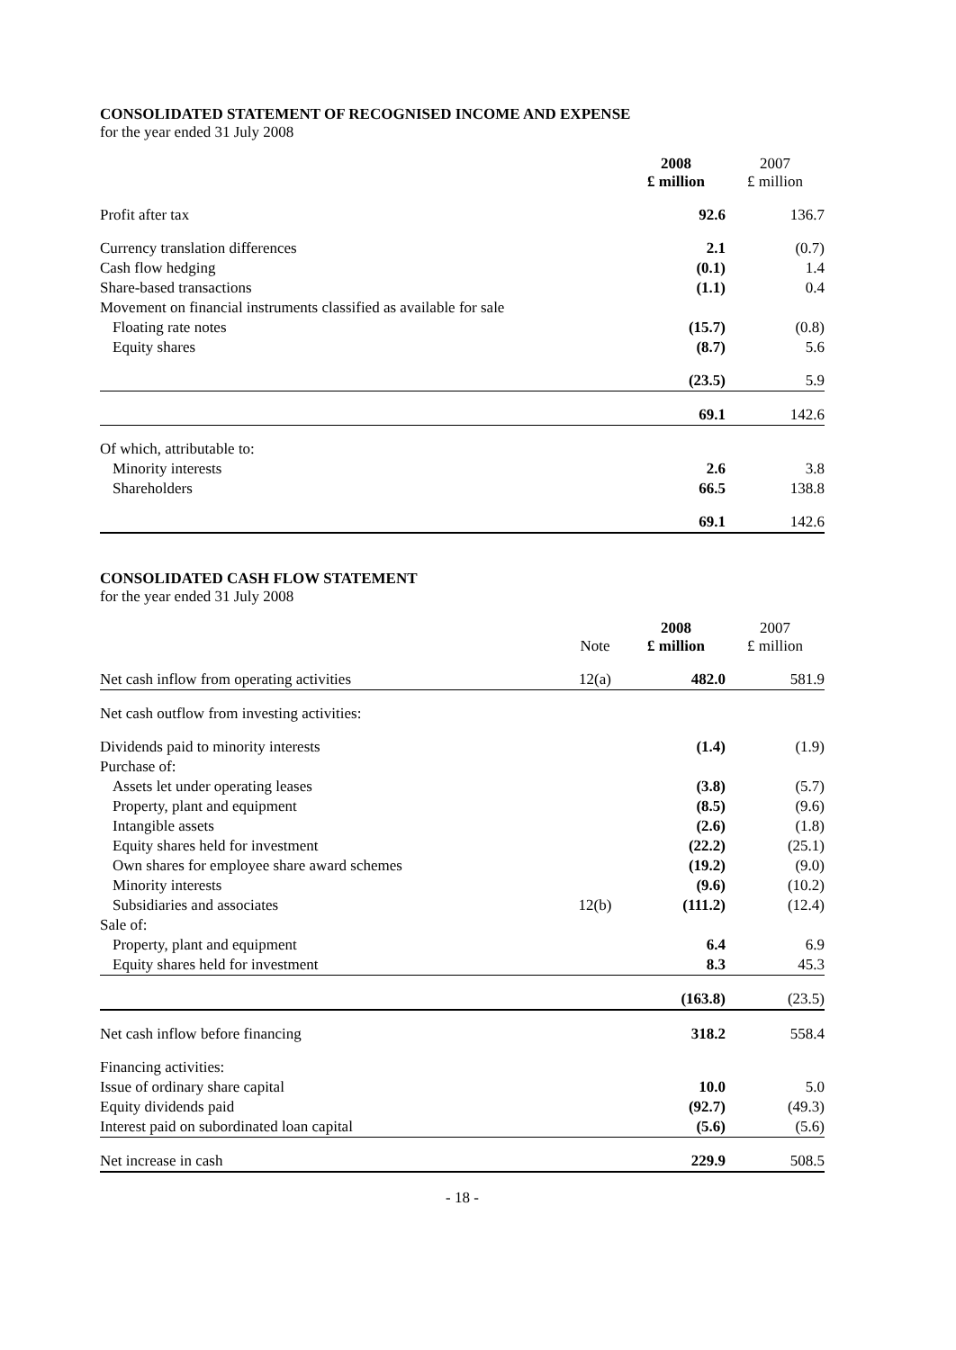CONSOLIDATED STATEMENT OF RECOGNISED INCOME AND EXPENSE
for the year ended 31 July 2008
| | 2008 £ million | 2007 £ million |
| --- | --- | --- |
| Profit after tax | 92.6 | 136.7 |
| Currency translation differences | 2.1 | (0.7) |
| Cash flow hedging | (0.1) | 1.4 |
| Share-based transactions | (1.1) | 0.4 |
| Movement on financial instruments classified as available for sale | | |
| Floating rate notes | (15.7) | (0.8) |
| Equity shares | (8.7) | 5.6 |
| | (23.5) | 5.9 |
| | 69.1 | 142.6 |
| Of which, attributable to: | | |
| Minority interests | 2.6 | 3.8 |
| Shareholders | 66.5 | 138.8 |
| | 69.1 | 142.6 |
CONSOLIDATED CASH FLOW STATEMENT
for the year ended 31 July 2008
| | Note | 2008 £ million | 2007 £ million |
| --- | --- | --- | --- |
| Net cash inflow from operating activities | 12(a) | 482.0 | 581.9 |
| Net cash outflow from investing activities: | | | |
| Dividends paid to minority interests | | (1.4) | (1.9) |
| Purchase of: | | | |
| Assets let under operating leases | | (3.8) | (5.7) |
| Property, plant and equipment | | (8.5) | (9.6) |
| Intangible assets | | (2.6) | (1.8) |
| Equity shares held for investment | | (22.2) | (25.1) |
| Own shares for employee share award schemes | | (19.2) | (9.0) |
| Minority interests | | (9.6) | (10.2) |
| Subsidiaries and associates | 12(b) | (111.2) | (12.4) |
| Sale of: | | | |
| Property, plant and equipment | | 6.4 | 6.9 |
| Equity shares held for investment | | 8.3 | 45.3 |
| | | (163.8) | (23.5) |
| Net cash inflow before financing | | 318.2 | 558.4 |
| Financing activities: | | | |
| Issue of ordinary share capital | | 10.0 | 5.0 |
| Equity dividends paid | | (92.7) | (49.3) |
| Interest paid on subordinated loan capital | | (5.6) | (5.6) |
| Net increase in cash | | 229.9 | 508.5 |
- 18 -